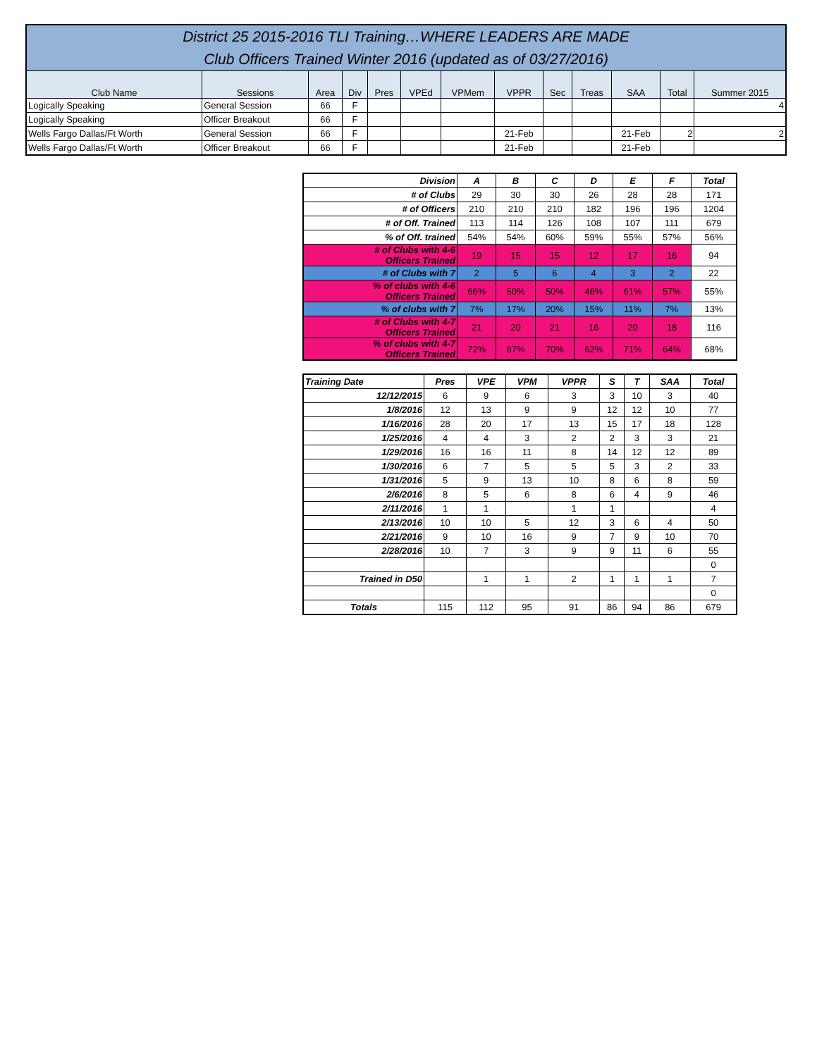| District 25 2015-2016 TLI Training…WHERE LEADERS ARE MADE Club Officers Trained Winter 2016 (updated as of 03/27/2016) | | | | | | | | | | | | |
| Club Name | Sessions | Area | Div | Pres | VPEd | VPMem | VPPR | Sec | Treas | SAA | Total | Summer 2015 |
| Logically Speaking | General Session | 66 | F | | | | | | | | | 4 |
| Logically Speaking | Officer Breakout | 66 | F | | | | | | | | | |
| Wells Fargo Dallas/Ft Worth | General Session | 66 | F | | | | 21-Feb | | | 21-Feb | 2 | 2 |
| Wells Fargo Dallas/Ft Worth | Officer Breakout | 66 | F | | | | 21-Feb | | | 21-Feb | | |
| Division | A | B | C | D | E | F | Total |
| # of Clubs | 29 | 30 | 30 | 26 | 28 | 28 | 171 |
| # of Officers | 210 | 210 | 210 | 182 | 196 | 196 | 1204 |
| # of Off. Trained | 113 | 114 | 126 | 108 | 107 | 111 | 679 |
| % of Off. trained | 54% | 54% | 60% | 59% | 55% | 57% | 56% |
| # of Clubs with 4-6 Officers Trained | 19 | 15 | 15 | 12 | 17 | 16 | 94 |
| # of Clubs with 7 | 2 | 5 | 6 | 4 | 3 | 2 | 22 |
| % of clubs with 4-6 Officers Trained | 66% | 50% | 50% | 46% | 61% | 57% | 55% |
| % of clubs with 7 | 7% | 17% | 20% | 15% | 11% | 7% | 13% |
| # of Clubs with 4-7 Officers Trained | 21 | 20 | 21 | 16 | 20 | 18 | 116 |
| % of clubs with 4-7 Officers Trained | 72% | 67% | 70% | 62% | 71% | 64% | 68% |
| Training Date | Pres | VPE | VPM | VPPR | S | T | SAA | Total |
| --- | --- | --- | --- | --- | --- | --- | --- | --- |
| 12/12/2015 | 6 | 9 | 6 | 3 | 3 | 10 | 3 | 40 |
| 1/8/2016 | 12 | 13 | 9 | 9 | 12 | 12 | 10 | 77 |
| 1/16/2016 | 28 | 20 | 17 | 13 | 15 | 17 | 18 | 128 |
| 1/25/2016 | 4 | 4 | 3 | 2 | 2 | 3 | 3 | 21 |
| 1/29/2016 | 16 | 16 | 11 | 8 | 14 | 12 | 12 | 89 |
| 1/30/2016 | 6 | 7 | 5 | 5 | 5 | 3 | 2 | 33 |
| 1/31/2016 | 5 | 9 | 13 | 10 | 8 | 6 | 8 | 59 |
| 2/6/2016 | 8 | 5 | 6 | 8 | 6 | 4 | 9 | 46 |
| 2/11/2016 | 1 | 1 | | 1 | 1 | | | 4 |
| 2/13/2016 | 10 | 10 | 5 | 12 | 3 | 6 | 4 | 50 |
| 2/21/2016 | 9 | 10 | 16 | 9 | 7 | 9 | 10 | 70 |
| 2/28/2016 | 10 | 7 | 3 | 9 | 9 | 11 | 6 | 55 |
| | | | | | | | | 0 |
| Trained in D50 | | 1 | 1 | 2 | 1 | 1 | 1 | 7 |
| | | | | | | | | 0 |
| Totals | 115 | 112 | 95 | 91 | 86 | 94 | 86 | 679 |